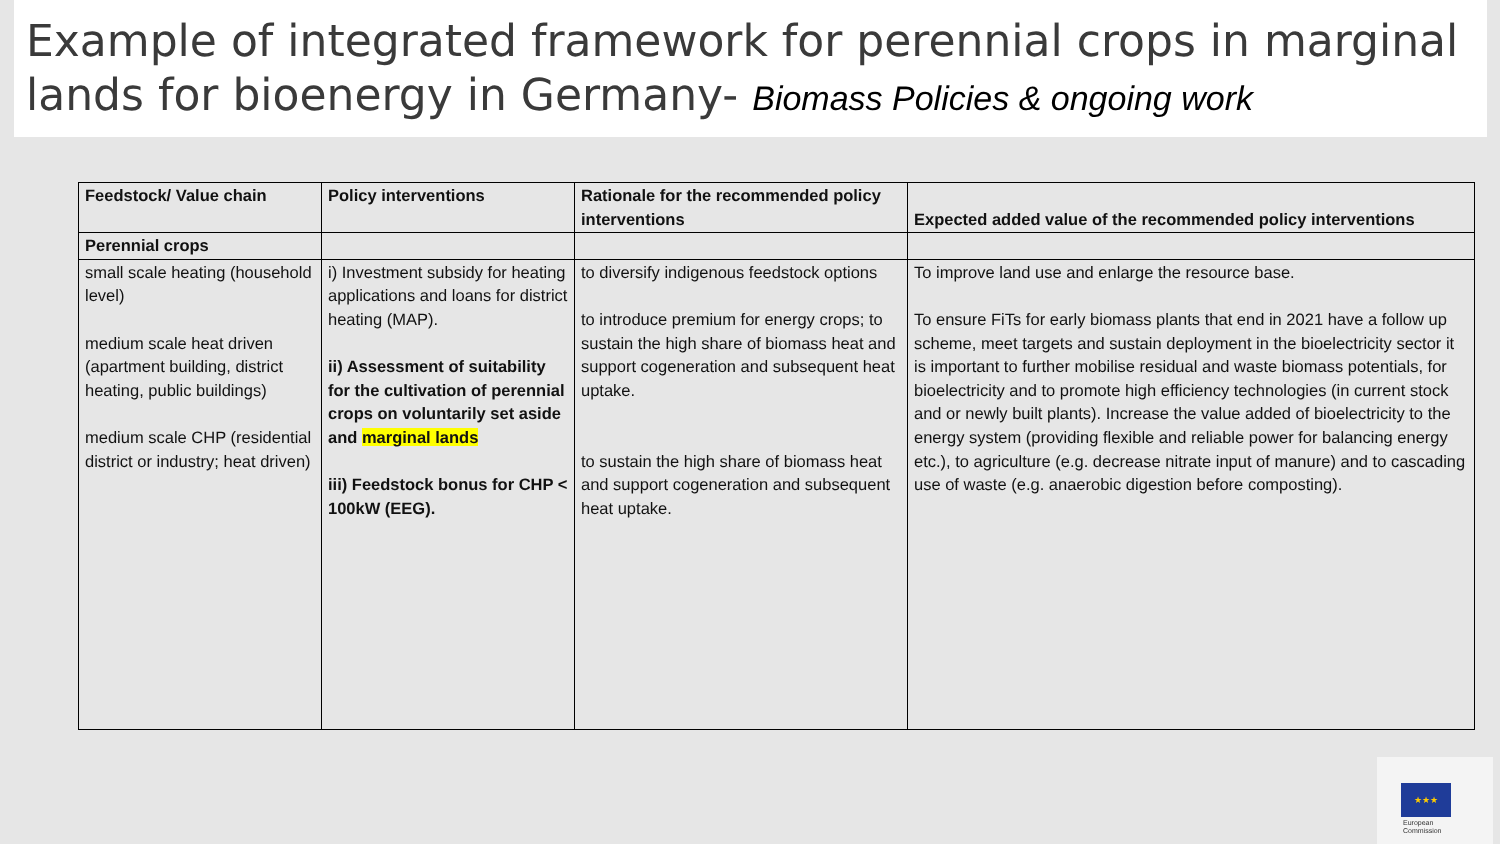Example of integrated framework for perennial crops in marginal lands for bioenergy in Germany- Biomass Policies & ongoing work
| Feedstock/ Value chain | Policy interventions | Rationale for the recommended policy interventions | Expected added value of the recommended policy interventions |
| --- | --- | --- | --- |
| Perennial crops | | | |
| small scale heating (household level) medium scale heat driven (apartment building, district heating, public buildings) medium scale CHP (residential district or industry; heat driven) | i) Investment subsidy for heating applications and loans for district heating (MAP). ii) Assessment of suitability for the cultivation of perennial crops on voluntarily set aside and marginal lands iii) Feedstock bonus for CHP < 100kW (EEG). | to diversify indigenous feedstock options to introduce premium for energy crops; to sustain the high share of biomass heat and support cogeneration and subsequent heat uptake. to sustain the high share of biomass heat and support cogeneration and subsequent heat uptake. | To improve land use and enlarge the resource base. To ensure FiTs for early biomass plants that end in 2021 have a follow up scheme, meet targets and sustain deployment in the bioelectricity sector it is important to further mobilise residual and waste biomass potentials, for bioelectricity and to promote high efficiency technologies (in current stock and or newly built plants). Increase the value added of bioelectricity to the energy system (providing flexible and reliable power for balancing energy etc.), to agriculture (e.g. decrease nitrate input of manure) and to cascading use of waste (e.g. anaerobic digestion before composting). |
★★★
European
Commission